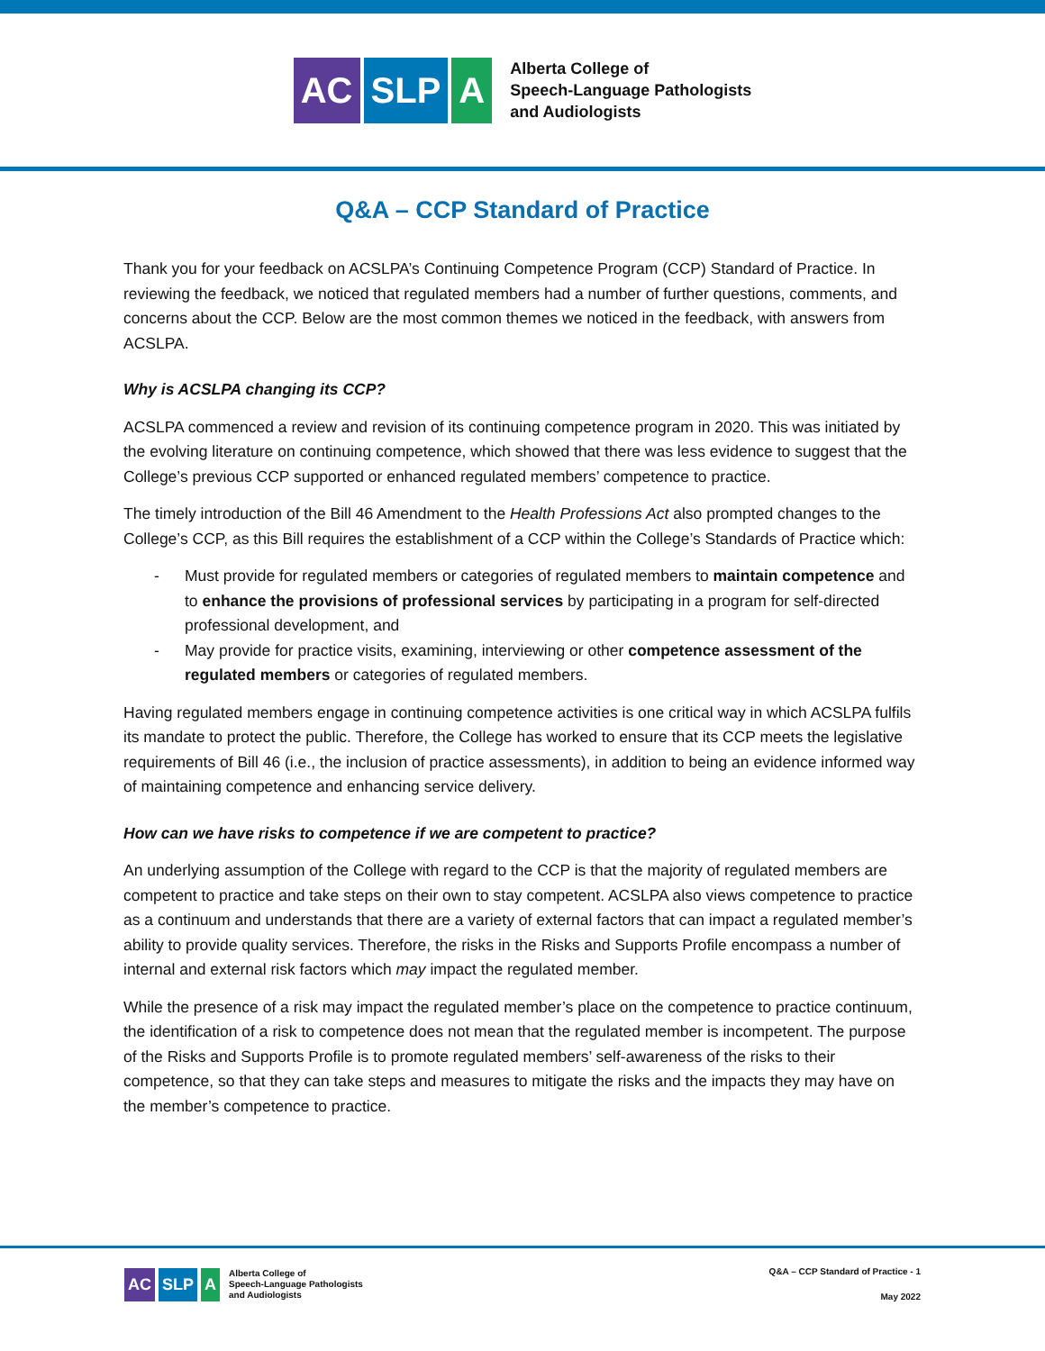AC SLP A
Alberta College of
Speech-Language Pathologists
and Audiologists
Q&A – CCP Standard of Practice
Thank you for your feedback on ACSLPA’s Continuing Competence Program (CCP) Standard of Practice. In reviewing the feedback, we noticed that regulated members had a number of further questions, comments, and concerns about the CCP. Below are the most common themes we noticed in the feedback, with answers from ACSLPA.
Why is ACSLPA changing its CCP?
ACSLPA commenced a review and revision of its continuing competence program in 2020. This was initiated by the evolving literature on continuing competence, which showed that there was less evidence to suggest that the College’s previous CCP supported or enhanced regulated members’ competence to practice.
The timely introduction of the Bill 46 Amendment to the Health Professions Act also prompted changes to the College’s CCP, as this Bill requires the establishment of a CCP within the College’s Standards of Practice which:
- Must provide for regulated members or categories of regulated members to maintain competence and to enhance the provisions of professional services by participating in a program for self-directed professional development, and
- May provide for practice visits, examining, interviewing or other competence assessment of the regulated members or categories of regulated members.
Having regulated members engage in continuing competence activities is one critical way in which ACSLPA fulfils its mandate to protect the public. Therefore, the College has worked to ensure that its CCP meets the legislative requirements of Bill 46 (i.e., the inclusion of practice assessments), in addition to being an evidence informed way of maintaining competence and enhancing service delivery.
How can we have risks to competence if we are competent to practice?
An underlying assumption of the College with regard to the CCP is that the majority of regulated members are competent to practice and take steps on their own to stay competent. ACSLPA also views competence to practice as a continuum and understands that there are a variety of external factors that can impact a regulated member’s ability to provide quality services. Therefore, the risks in the Risks and Supports Profile encompass a number of internal and external risk factors which may impact the regulated member.
While the presence of a risk may impact the regulated member’s place on the competence to practice continuum, the identification of a risk to competence does not mean that the regulated member is incompetent. The purpose of the Risks and Supports Profile is to promote regulated members’ self-awareness of the risks to their competence, so that they can take steps and measures to mitigate the risks and the impacts they may have on the member’s competence to practice.
AC SLP A
Alberta College of
Speech-Language Pathologists
and Audiologists
Q&A – CCP Standard of Practice - 1
May 2022